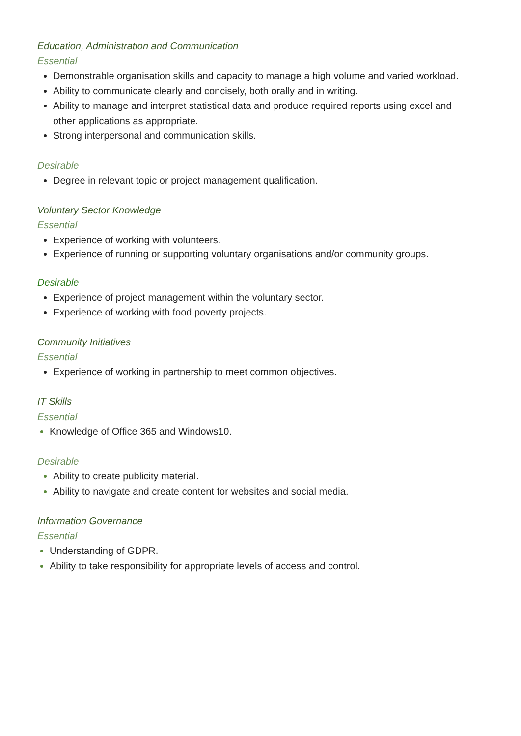Education, Administration and Communication
Essential
Demonstrable organisation skills and capacity to manage a high volume and varied workload.
Ability to communicate clearly and concisely, both orally and in writing.
Ability to manage and interpret statistical data and produce required reports using excel and other applications as appropriate.
Strong interpersonal and communication skills.
Desirable
Degree in relevant topic or project management qualification.
Voluntary Sector Knowledge
Essential
Experience of working with volunteers.
Experience of running or supporting voluntary organisations and/or community groups.
Desirable
Experience of project management within the voluntary sector.
Experience of working with food poverty projects.
Community Initiatives
Essential
Experience of working in partnership to meet common objectives.
IT Skills
Essential
Knowledge of Office 365 and Windows10.
Desirable
Ability to create publicity material.
Ability to navigate and create content for websites and social media.
Information Governance
Essential
Understanding of GDPR.
Ability to take responsibility for appropriate levels of access and control.